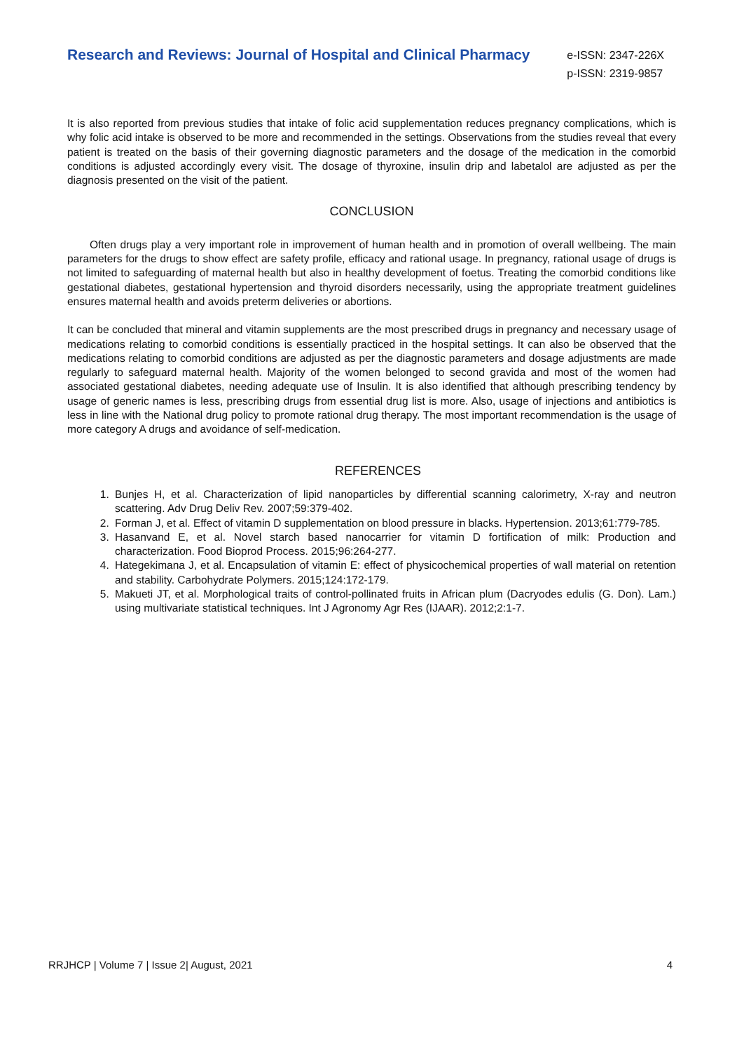Research and Reviews: Journal of Hospital and Clinical Pharmacy
e-ISSN: 2347-226X
p-ISSN: 2319-9857
It is also reported from previous studies that intake of folic acid supplementation reduces pregnancy complications, which is why folic acid intake is observed to be more and recommended in the settings. Observations from the studies reveal that every patient is treated on the basis of their governing diagnostic parameters and the dosage of the medication in the comorbid conditions is adjusted accordingly every visit. The dosage of thyroxine, insulin drip and labetalol are adjusted as per the diagnosis presented on the visit of the patient.
CONCLUSION
Often drugs play a very important role in improvement of human health and in promotion of overall wellbeing. The main parameters for the drugs to show effect are safety profile, efficacy and rational usage. In pregnancy, rational usage of drugs is not limited to safeguarding of maternal health but also in healthy development of foetus. Treating the comorbid conditions like gestational diabetes, gestational hypertension and thyroid disorders necessarily, using the appropriate treatment guidelines ensures maternal health and avoids preterm deliveries or abortions.
It can be concluded that mineral and vitamin supplements are the most prescribed drugs in pregnancy and necessary usage of medications relating to comorbid conditions is essentially practiced in the hospital settings. It can also be observed that the medications relating to comorbid conditions are adjusted as per the diagnostic parameters and dosage adjustments are made regularly to safeguard maternal health. Majority of the women belonged to second gravida and most of the women had associated gestational diabetes, needing adequate use of Insulin. It is also identified that although prescribing tendency by usage of generic names is less, prescribing drugs from essential drug list is more. Also, usage of injections and antibiotics is less in line with the National drug policy to promote rational drug therapy. The most important recommendation is the usage of more category A drugs and avoidance of self-medication.
REFERENCES
1. Bunjes H, et al. Characterization of lipid nanoparticles by differential scanning calorimetry, X-ray and neutron scattering. Adv Drug Deliv Rev. 2007;59:379-402.
2. Forman J, et al. Effect of vitamin D supplementation on blood pressure in blacks. Hypertension. 2013;61:779-785.
3. Hasanvand E, et al. Novel starch based nanocarrier for vitamin D fortification of milk: Production and characterization. Food Bioprod Process. 2015;96:264-277.
4. Hategekimana J, et al. Encapsulation of vitamin E: effect of physicochemical properties of wall material on retention and stability. Carbohydrate Polymers. 2015;124:172-179.
5. Makueti JT, et al. Morphological traits of control-pollinated fruits in African plum (Dacryodes edulis (G. Don). Lam.) using multivariate statistical techniques. Int J Agronomy Agr Res (IJAAR). 2012;2:1-7.
RRJHCP | Volume 7 | Issue 2| August, 2021 4